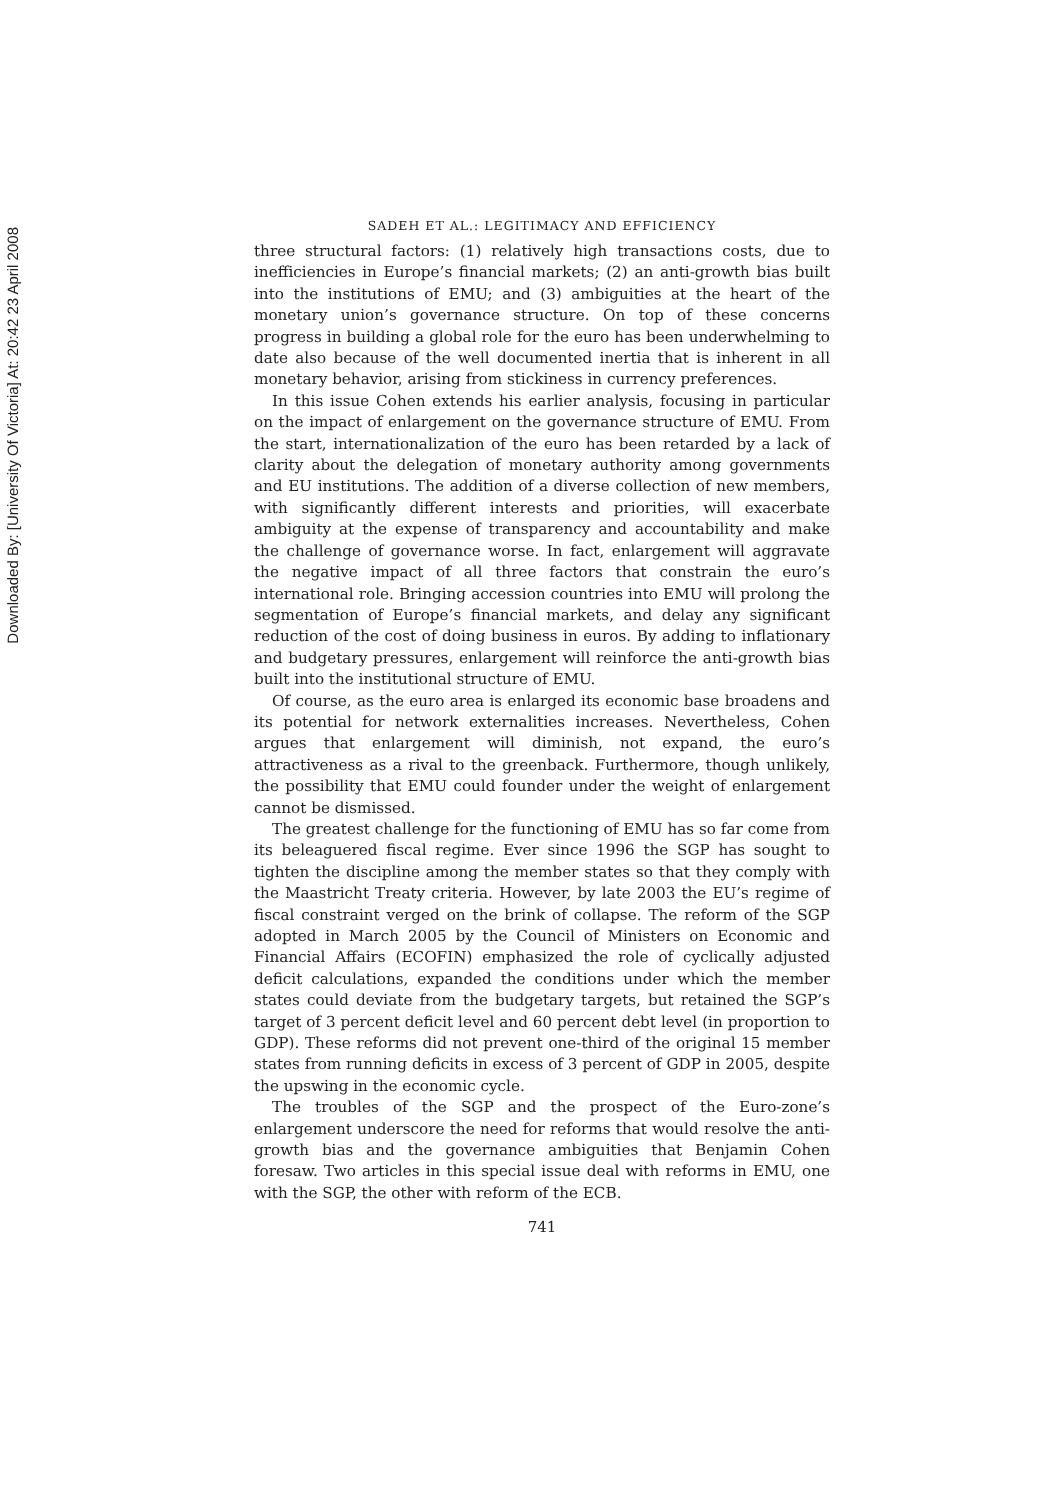Downloaded By: [University Of Victoria] At: 20:42 23 April 2008
SADEH ET AL.: LEGITIMACY AND EFFICIENCY
three structural factors: (1) relatively high transactions costs, due to inefficiencies in Europe’s financial markets; (2) an anti-growth bias built into the institutions of EMU; and (3) ambiguities at the heart of the monetary union’s governance structure. On top of these concerns progress in building a global role for the euro has been underwhelming to date also because of the well documented inertia that is inherent in all monetary behavior, arising from stickiness in currency preferences.
In this issue Cohen extends his earlier analysis, focusing in particular on the impact of enlargement on the governance structure of EMU. From the start, internationalization of the euro has been retarded by a lack of clarity about the delegation of monetary authority among governments and EU institutions. The addition of a diverse collection of new members, with significantly different interests and priorities, will exacerbate ambiguity at the expense of transparency and accountability and make the challenge of governance worse. In fact, enlargement will aggravate the negative impact of all three factors that constrain the euro’s international role. Bringing accession countries into EMU will prolong the segmentation of Europe’s financial markets, and delay any significant reduction of the cost of doing business in euros. By adding to inflationary and budgetary pressures, enlargement will reinforce the anti-growth bias built into the institutional structure of EMU.
Of course, as the euro area is enlarged its economic base broadens and its potential for network externalities increases. Nevertheless, Cohen argues that enlargement will diminish, not expand, the euro’s attractiveness as a rival to the greenback. Furthermore, though unlikely, the possibility that EMU could founder under the weight of enlargement cannot be dismissed.
The greatest challenge for the functioning of EMU has so far come from its beleaguered fiscal regime. Ever since 1996 the SGP has sought to tighten the discipline among the member states so that they comply with the Maastricht Treaty criteria. However, by late 2003 the EU’s regime of fiscal constraint verged on the brink of collapse. The reform of the SGP adopted in March 2005 by the Council of Ministers on Economic and Financial Affairs (ECOFIN) emphasized the role of cyclically adjusted deficit calculations, expanded the conditions under which the member states could deviate from the budgetary targets, but retained the SGP’s target of 3 percent deficit level and 60 percent debt level (in proportion to GDP). These reforms did not prevent one-third of the original 15 member states from running deficits in excess of 3 percent of GDP in 2005, despite the upswing in the economic cycle.
The troubles of the SGP and the prospect of the Euro-zone’s enlargement underscore the need for reforms that would resolve the anti-growth bias and the governance ambiguities that Benjamin Cohen foresaw. Two articles in this special issue deal with reforms in EMU, one with the SGP, the other with reform of the ECB.
741